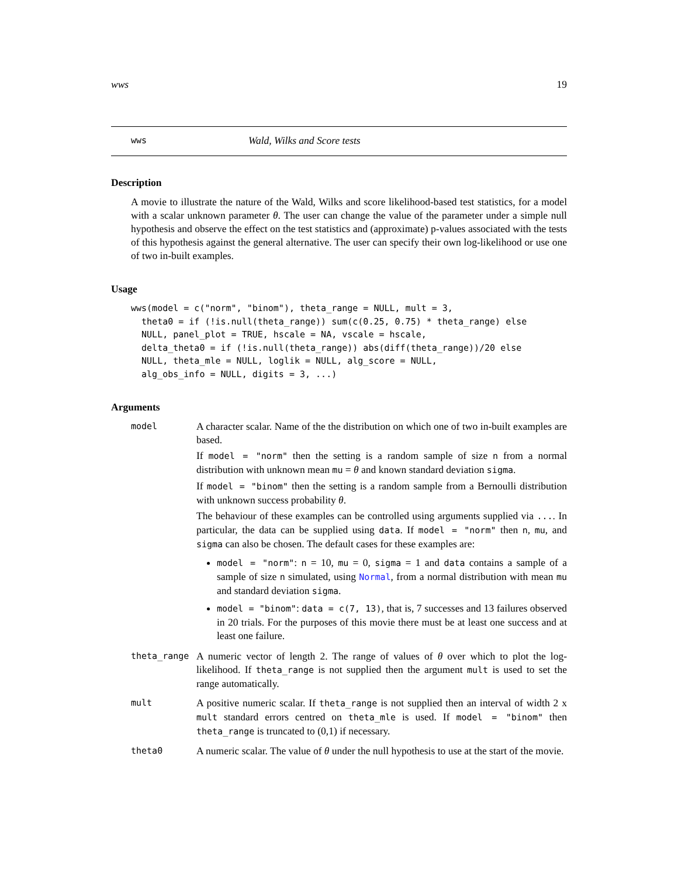wws 19
wws Wald, Wilks and Score tests
Description
A movie to illustrate the nature of the Wald, Wilks and score likelihood-based test statistics, for a model with a scalar unknown parameter θ. The user can change the value of the parameter under a simple null hypothesis and observe the effect on the test statistics and (approximate) p-values associated with the tests of this hypothesis against the general alternative. The user can specify their own log-likelihood or use one of two in-built examples.
Usage
wws(model = c("norm", "binom"), theta_range = NULL, mult = 3,
  theta0 = if (!is.null(theta_range)) sum(c(0.25, 0.75) * theta_range) else
  NULL, panel_plot = TRUE, hscale = NA, vscale = hscale,
  delta_theta0 = if (!is.null(theta_range)) abs(diff(theta_range))/20 else
  NULL, theta_mle = NULL, loglik = NULL, alg_score = NULL,
  alg_obs_info = NULL, digits = 3, ...)
Arguments
model
A character scalar. Name of the the distribution on which one of two in-built examples are based.
If model = "norm" then the setting is a random sample of size n from a normal distribution with unknown mean mu = θ and known standard deviation sigma.
If model = "binom" then the setting is a random sample from a Bernoulli distribution with unknown success probability θ.
The behaviour of these examples can be controlled using arguments supplied via .... In particular, the data can be supplied using data. If model = "norm" then n, mu, and sigma can also be chosen. The default cases for these examples are:
model = "norm": n = 10, mu = 0, sigma = 1 and data contains a sample of a sample of size n simulated, using Normal, from a normal distribution with mean mu and standard deviation sigma.
model = "binom": data = c(7, 13), that is, 7 successes and 13 failures observed in 20 trials. For the purposes of this movie there must be at least one success and at least one failure.
theta_range
A numeric vector of length 2. The range of values of θ over which to plot the log-likelihood. If theta_range is not supplied then the argument mult is used to set the range automatically.
mult
A positive numeric scalar. If theta_range is not supplied then an interval of width 2 x mult standard errors centred on theta_mle is used. If model = "binom" then theta_range is truncated to (0,1) if necessary.
theta0
A numeric scalar. The value of θ under the null hypothesis to use at the start of the movie.